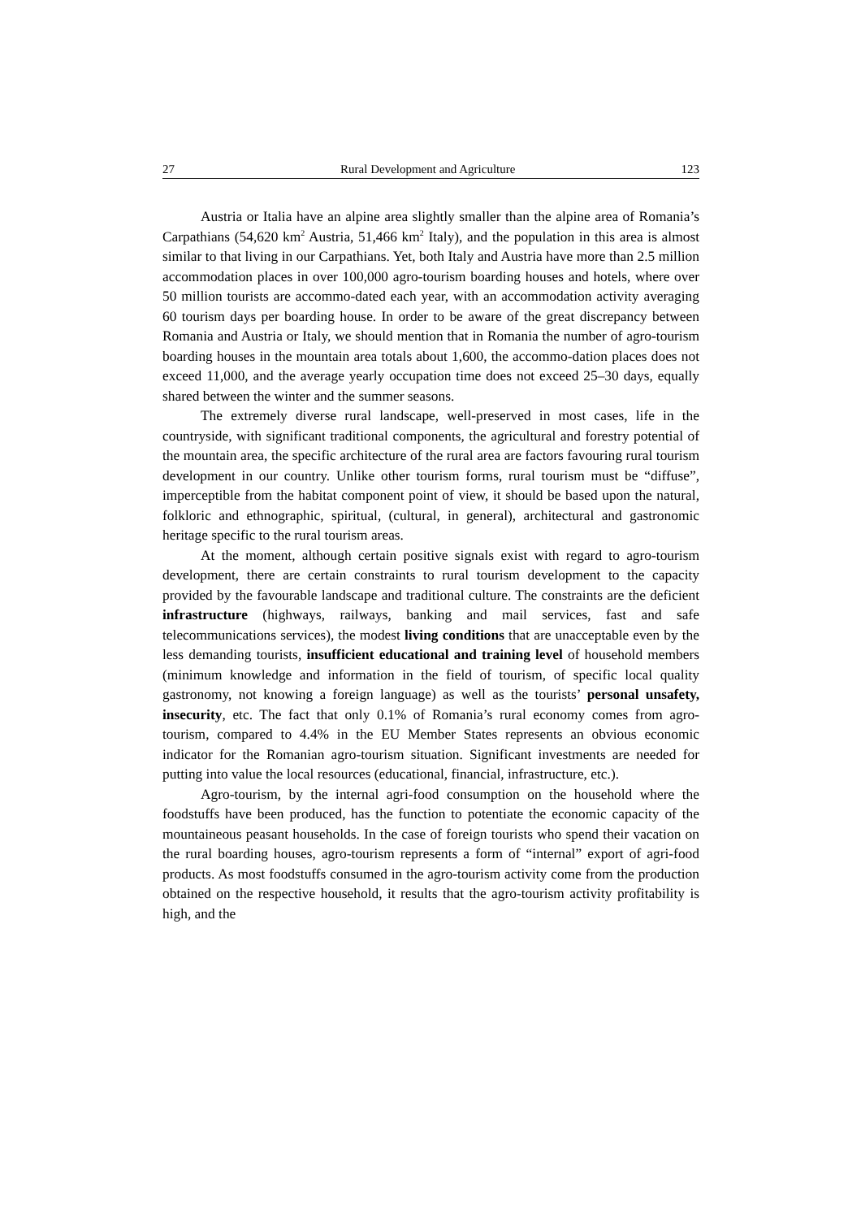27 Rural Development and Agriculture 123
Austria or Italia have an alpine area slightly smaller than the alpine area of Romania’s Carpathians (54,620 km<sup>2</sup> Austria, 51,466 km<sup>2</sup> Italy), and the population in this area is almost similar to that living in our Carpathians. Yet, both Italy and Austria have more than 2.5 million accommodation places in over 100,000 agro-tourism boarding houses and hotels, where over 50 million tourists are accommo-dated each year, with an accommodation activity averaging 60 tourism days per boarding house. In order to be aware of the great discrepancy between Romania and Austria or Italy, we should mention that in Romania the number of agro-tourism boarding houses in the mountain area totals about 1,600, the accommo-dation places does not exceed 11,000, and the average yearly occupation time does not exceed 25–30 days, equally shared between the winter and the summer seasons.
The extremely diverse rural landscape, well-preserved in most cases, life in the countryside, with significant traditional components, the agricultural and forestry potential of the mountain area, the specific architecture of the rural area are factors favouring rural tourism development in our country. Unlike other tourism forms, rural tourism must be “diffuse”, imperceptible from the habitat component point of view, it should be based upon the natural, folkloric and ethnographic, spiritual, (cultural, in general), architectural and gastronomic heritage specific to the rural tourism areas.
At the moment, although certain positive signals exist with regard to agro-tourism development, there are certain constraints to rural tourism development to the capacity provided by the favourable landscape and traditional culture. The constraints are the deficient infrastructure (highways, railways, banking and mail services, fast and safe telecommunications services), the modest living conditions that are unacceptable even by the less demanding tourists, insufficient educational and training level of household members (minimum knowledge and information in the field of tourism, of specific local quality gastronomy, not knowing a foreign language) as well as the tourists’ personal unsafety, insecurity, etc. The fact that only 0.1% of Romania’s rural economy comes from agro-tourism, compared to 4.4% in the EU Member States represents an obvious economic indicator for the Romanian agro-tourism situation. Significant investments are needed for putting into value the local resources (educational, financial, infrastructure, etc.).
Agro-tourism, by the internal agri-food consumption on the household where the foodstuffs have been produced, has the function to potentiate the economic capacity of the mountaineous peasant households. In the case of foreign tourists who spend their vacation on the rural boarding houses, agro-tourism represents a form of “internal” export of agri-food products. As most foodstuffs consumed in the agro-tourism activity come from the production obtained on the respective household, it results that the agro-tourism activity profitability is high, and the